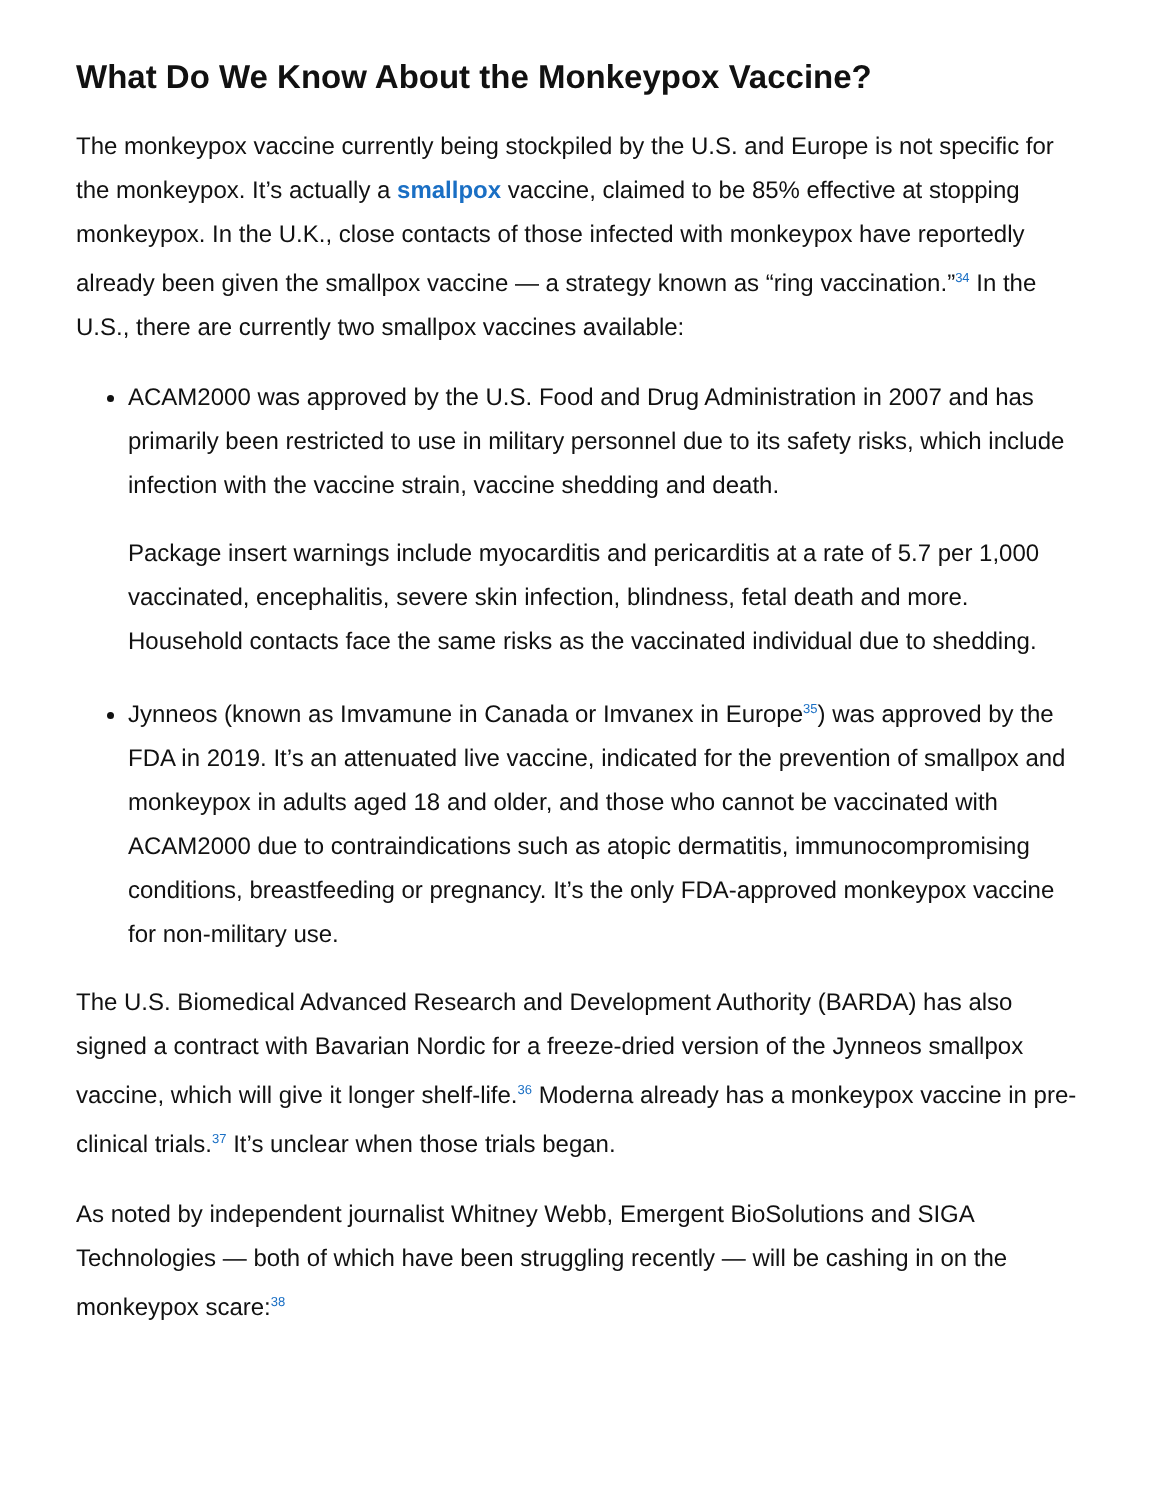What Do We Know About the Monkeypox Vaccine?
The monkeypox vaccine currently being stockpiled by the U.S. and Europe is not specific for the monkeypox. It’s actually a smallpox vaccine, claimed to be 85% effective at stopping monkeypox. In the U.K., close contacts of those infected with monkeypox have reportedly already been given the smallpox vaccine — a strategy known as “ring vaccination.”<sup>34</sup> In the U.S., there are currently two smallpox vaccines available:
ACAM2000 was approved by the U.S. Food and Drug Administration in 2007 and has primarily been restricted to use in military personnel due to its safety risks, which include infection with the vaccine strain, vaccine shedding and death.
Package insert warnings include myocarditis and pericarditis at a rate of 5.7 per 1,000 vaccinated, encephalitis, severe skin infection, blindness, fetal death and more. Household contacts face the same risks as the vaccinated individual due to shedding.
Jynneos (known as Imvamune in Canada or Imvanex in Europe<sup>35</sup>) was approved by the FDA in 2019. It’s an attenuated live vaccine, indicated for the prevention of smallpox and monkeypox in adults aged 18 and older, and those who cannot be vaccinated with ACAM2000 due to contraindications such as atopic dermatitis, immunocompromising conditions, breastfeeding or pregnancy. It’s the only FDA-approved monkeypox vaccine for non-military use.
The U.S. Biomedical Advanced Research and Development Authority (BARDA) has also signed a contract with Bavarian Nordic for a freeze-dried version of the Jynneos smallpox vaccine, which will give it longer shelf-life.<sup>36</sup> Moderna already has a monkeypox vaccine in pre-clinical trials.<sup>37</sup> It’s unclear when those trials began.
As noted by independent journalist Whitney Webb, Emergent BioSolutions and SIGA Technologies — both of which have been struggling recently — will be cashing in on the monkeypox scare:<sup>38</sup>